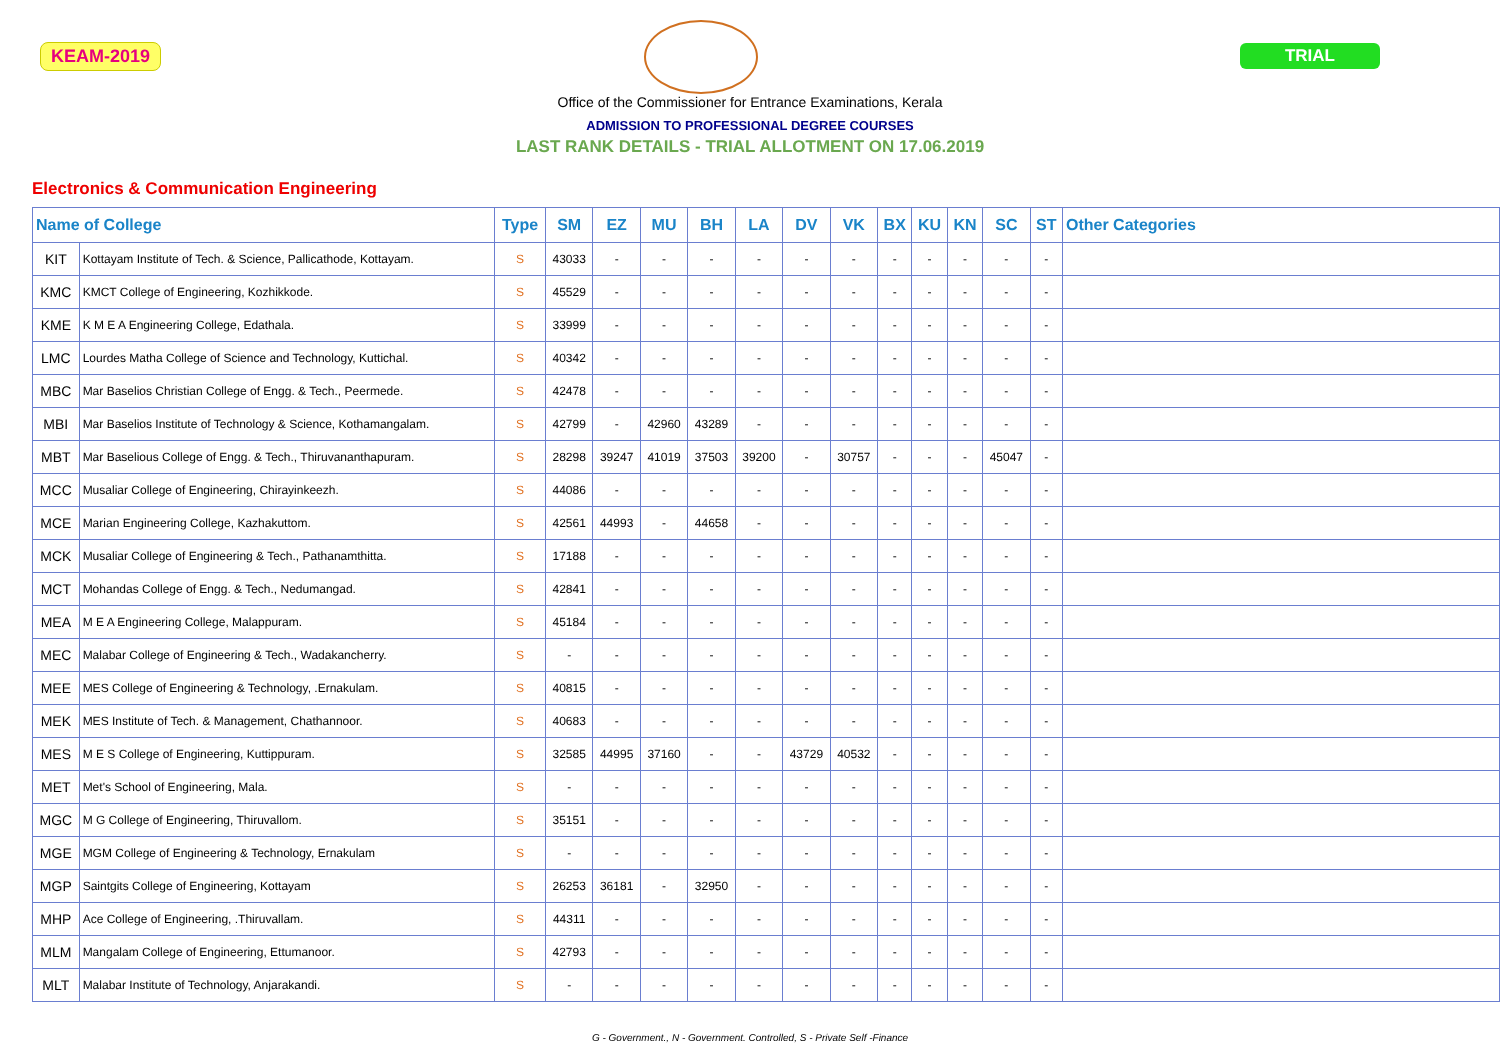KEAM-2019 TRIAL
Office of the Commissioner for Entrance Examinations, Kerala
ADMISSION TO PROFESSIONAL DEGREE COURSES
LAST RANK DETAILS - TRIAL ALLOTMENT ON 17.06.2019
Electronics & Communication Engineering
| Name of College | | Type | SM | EZ | MU | BH | LA | DV | VK | BX | KU | KN | SC | ST | Other Categories |
| --- | --- | --- | --- | --- | --- | --- | --- | --- | --- | --- | --- | --- | --- | --- | --- |
| KIT | Kottayam Institute of Tech. & Science, Pallicathode, Kottayam. | S | 43033 | - | - | - | - | - | - | - | - | - | - | - | |
| KMC | KMCT College of Engineering, Kozhikkode. | S | 45529 | - | - | - | - | - | - | - | - | - | - | - | |
| KME | K M E A Engineering College, Edathala. | S | 33999 | - | - | - | - | - | - | - | - | - | - | - | |
| LMC | Lourdes Matha College of Science and Technology, Kuttichal. | S | 40342 | - | - | - | - | - | - | - | - | - | - | - | |
| MBC | Mar Baselios Christian College of Engg. & Tech., Peermede. | S | 42478 | - | - | - | - | - | - | - | - | - | - | - | |
| MBI | Mar Baselios Institute of Technology & Science, Kothamangalam. | S | 42799 | - | 42960 | 43289 | - | - | - | - | - | - | - | - | |
| MBT | Mar Baselious College of Engg. & Tech., Thiruvananthapuram. | S | 28298 | 39247 | 41019 | 37503 | 39200 | - | 30757 | - | - | - | 45047 | - | |
| MCC | Musaliar College of Engineering, Chirayinkeezh. | S | 44086 | - | - | - | - | - | - | - | - | - | - | - | |
| MCE | Marian Engineering College, Kazhakuttom. | S | 42561 | 44993 | - | 44658 | - | - | - | - | - | - | - | - | |
| MCK | Musaliar College of Engineering & Tech., Pathanamthitta. | S | 17188 | - | - | - | - | - | - | - | - | - | - | - | |
| MCT | Mohandas College of Engg. & Tech., Nedumangad. | S | 42841 | - | - | - | - | - | - | - | - | - | - | - | |
| MEA | M E A Engineering College, Malappuram. | S | 45184 | - | - | - | - | - | - | - | - | - | - | - | |
| MEC | Malabar College of Engineering & Tech., Wadakancherry. | S | - | - | - | - | - | - | - | - | - | - | - | - | |
| MEE | MES College of Engineering & Technology, .Ernakulam. | S | 40815 | - | - | - | - | - | - | - | - | - | - | - | |
| MEK | MES Institute of Tech. & Management, Chathannoor. | S | 40683 | - | - | - | - | - | - | - | - | - | - | - | |
| MES | M E S College of Engineering, Kuttippuram. | S | 32585 | 44995 | 37160 | - | - | 43729 | 40532 | - | - | - | - | - | |
| MET | Met's School of Engineering, Mala. | S | - | - | - | - | - | - | - | - | - | - | - | - | |
| MGC | M G College of Engineering, Thiruvallom. | S | 35151 | - | - | - | - | - | - | - | - | - | - | - | |
| MGE | MGM College of Engineering & Technology, Ernakulam | S | - | - | - | - | - | - | - | - | - | - | - | - | |
| MGP | Saintgits College of Engineering, Kottayam | S | 26253 | 36181 | - | 32950 | - | - | - | - | - | - | - | - | |
| MHP | Ace College of Engineering, .Thiruvallam. | S | 44311 | - | - | - | - | - | - | - | - | - | - | - | |
| MLM | Mangalam College of Engineering, Ettumanoor. | S | 42793 | - | - | - | - | - | - | - | - | - | - | - | |
| MLT | Malabar Institute of Technology, Anjarakandi. | S | - | - | - | - | - | - | - | - | - | - | - | - | |
G - Government., N - Government. Controlled, S - Private Self -Finance